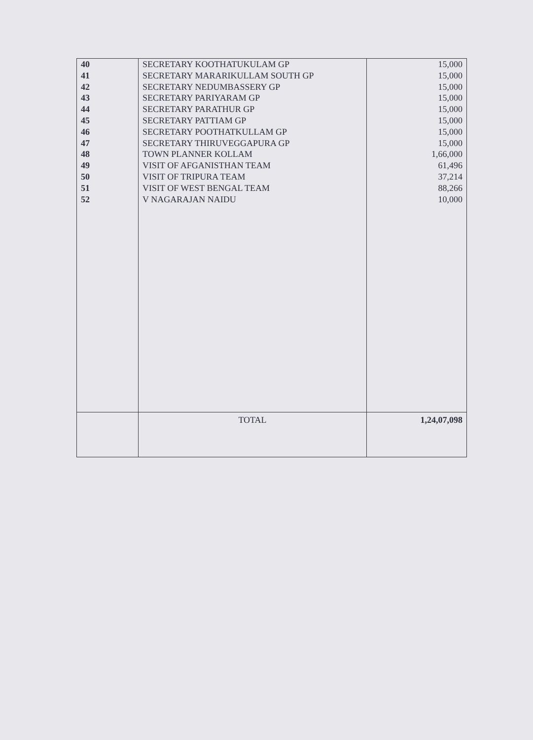| 40 | SECRETARY KOOTHATUKULAM GP | 15,000 |
| 41 | SECRETARY MARARIKULLAM SOUTH GP | 15,000 |
| 42 | SECRETARY NEDUMBASSERY GP | 15,000 |
| 43 | SECRETARY PARIYARAM GP | 15,000 |
| 44 | SECRETARY PARATHUR GP | 15,000 |
| 45 | SECRETARY PATTIAM GP | 15,000 |
| 46 | SECRETARY POOTHATKULLAM GP | 15,000 |
| 47 | SECRETARY THIRUVEGGAPURA GP | 15,000 |
| 48 | TOWN PLANNER KOLLAM | 1,66,000 |
| 49 | VISIT OF AFGANISTHAN TEAM | 61,496 |
| 50 | VISIT OF TRIPURA TEAM | 37,214 |
| 51 | VISIT OF WEST BENGAL TEAM | 88,266 |
| 52 | V NAGARAJAN NAIDU | 10,000 |
| | TOTAL | 1,24,07,098 |